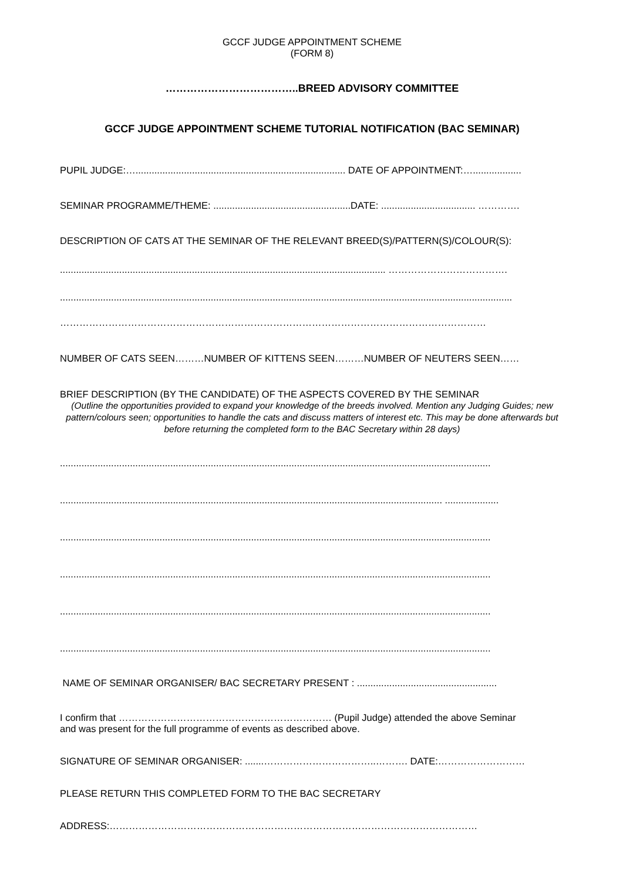GCCF JUDGE APPOINTMENT SCHEME
(FORM 8)
………………………………..BREED ADVISORY COMMITTEE
GCCF JUDGE APPOINTMENT SCHEME TUTORIAL NOTIFICATION (BAC SEMINAR)
PUPIL JUDGE:….............................................................................. DATE OF APPOINTMENT:…..................
SEMINAR PROGRAMME/THEME: ...................................................DATE: ................................... ………….
DESCRIPTION OF CATS AT THE SEMINAR OF THE RELEVANT BREED(S)/PATTERN(S)/COLOUR(S):
......................................................................................................................... ……………………………….
........................................................................................................................................................................
……………………………………………………………………………………………………………………
NUMBER OF CATS SEEN………NUMBER OF KITTENS SEEN………NUMBER OF NEUTERS SEEN……
BRIEF DESCRIPTION (BY THE CANDIDATE) OF THE ASPECTS COVERED BY THE SEMINAR
(Outline the opportunities provided to expand your knowledge of the breeds involved. Mention any Judging Guides; new pattern/colours seen; opportunities to handle the cats and discuss matters of interest etc. This may be done afterwards but before returning the completed form to the BAC Secretary within 28 days)
................................................................................................................................................................
.............................................................................................................................................. ....................
................................................................................................................................................................
................................................................................................................................................................
................................................................................................................................................................
................................................................................................................................................................
NAME OF SEMINAR ORGANISER/ BAC SECRETARY PRESENT : ....................................................
I confirm that ………………………………………………………… (Pupil Judge) attended the above Seminar
and was present for the full programme of events as described above.
SIGNATURE OF SEMINAR ORGANISER: .......……………………………..………. DATE:………………………
PLEASE RETURN THIS COMPLETED FORM TO THE BAC SECRETARY
ADDRESS:……………………………………………………………………………………………………